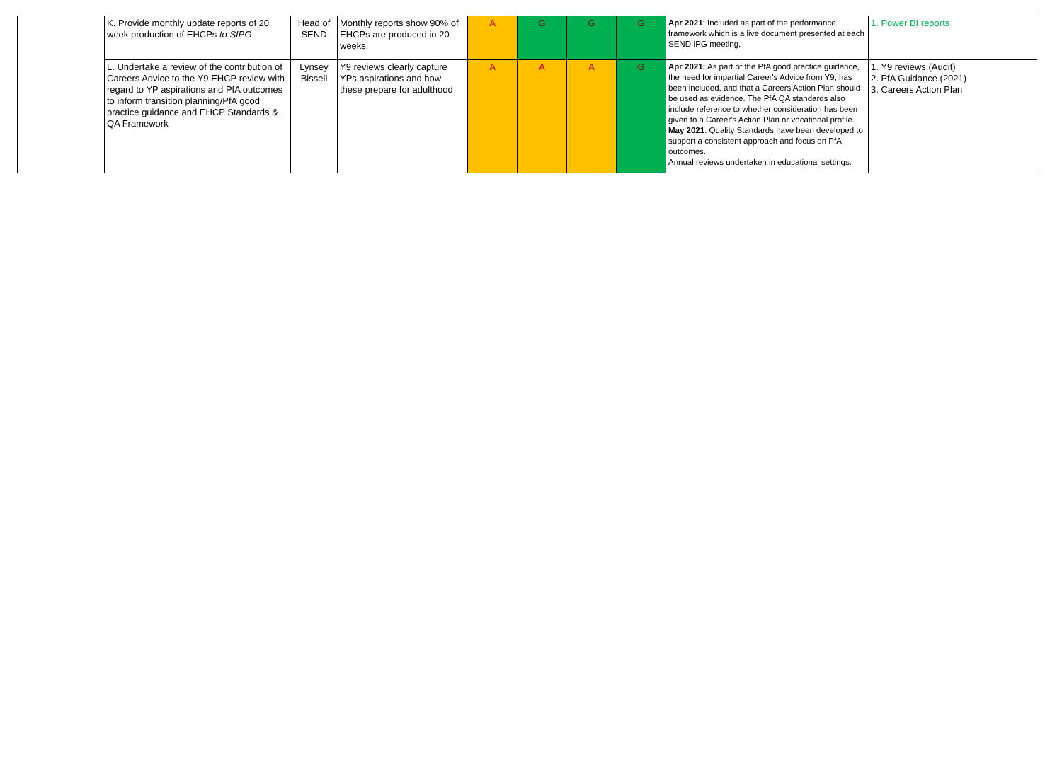| | K. Provide monthly update reports of 20 week production of EHCPs to SIPG | Head of SEND | Monthly reports show 90% of EHCPs are produced in 20 weeks. | A | G | G | G | Apr 2021 : Included as part of the performance framework which is a live document presented at each SEND IPG meeting. | 1. Power BI reports |
| | L. Undertake a review of the contribution of Careers Advice to the Y9 EHCP review with regard to YP aspirations and PfA outcomes to inform transition planning/PfA good practice guidance and EHCP Standards & QA Framework | Lynsey Bissell | Y9 reviews clearly capture YPs aspirations and how these prepare for adulthood | A | A | A | G | Apr 2021: As part of the PfA good practice guidance, the need for impartial Career's Advice from Y9, has been included, and that a Careers Action Plan should be used as evidence. The PfA QA standards also include reference to whether consideration has been given to a Career's Action Plan or vocational profile. May 2021 : Quality Standards have been developed to support a consistent approach and focus on PfA outcomes. Annual reviews undertaken in educational settings. | 1. Y9 reviews (Audit) 2. PfA Guidance (2021) 3. Careers Action Plan |